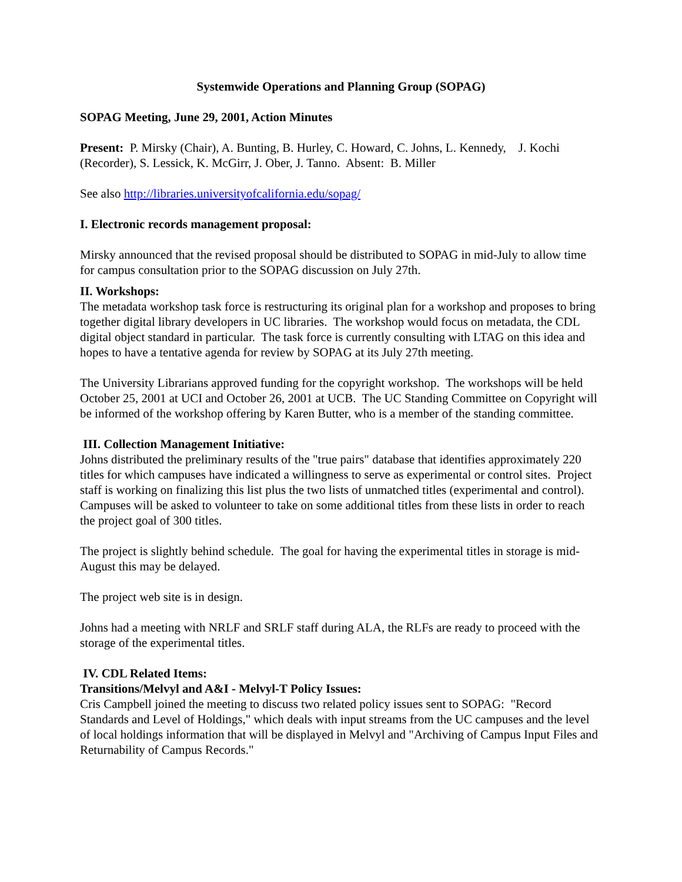Systemwide Operations and Planning Group (SOPAG)
SOPAG Meeting, June 29, 2001, Action Minutes
Present: P. Mirsky (Chair), A. Bunting, B. Hurley, C. Howard, C. Johns, L. Kennedy, J. Kochi (Recorder), S. Lessick, K. McGirr, J. Ober, J. Tanno. Absent: B. Miller
See also http://libraries.universityofcalifornia.edu/sopag/
I. Electronic records management proposal:
Mirsky announced that the revised proposal should be distributed to SOPAG in mid-July to allow time for campus consultation prior to the SOPAG discussion on July 27th.
II. Workshops:
The metadata workshop task force is restructuring its original plan for a workshop and proposes to bring together digital library developers in UC libraries. The workshop would focus on metadata, the CDL digital object standard in particular. The task force is currently consulting with LTAG on this idea and hopes to have a tentative agenda for review by SOPAG at its July 27th meeting.
The University Librarians approved funding for the copyright workshop. The workshops will be held October 25, 2001 at UCI and October 26, 2001 at UCB. The UC Standing Committee on Copyright will be informed of the workshop offering by Karen Butter, who is a member of the standing committee.
III. Collection Management Initiative:
Johns distributed the preliminary results of the "true pairs" database that identifies approximately 220 titles for which campuses have indicated a willingness to serve as experimental or control sites. Project staff is working on finalizing this list plus the two lists of unmatched titles (experimental and control). Campuses will be asked to volunteer to take on some additional titles from these lists in order to reach the project goal of 300 titles.
The project is slightly behind schedule. The goal for having the experimental titles in storage is mid-August this may be delayed.
The project web site is in design.
Johns had a meeting with NRLF and SRLF staff during ALA, the RLFs are ready to proceed with the storage of the experimental titles.
IV. CDL Related Items:
Transitions/Melvyl and A&I - Melvyl-T Policy Issues:
Cris Campbell joined the meeting to discuss two related policy issues sent to SOPAG: "Record Standards and Level of Holdings," which deals with input streams from the UC campuses and the level of local holdings information that will be displayed in Melvyl and "Archiving of Campus Input Files and Returnability of Campus Records."